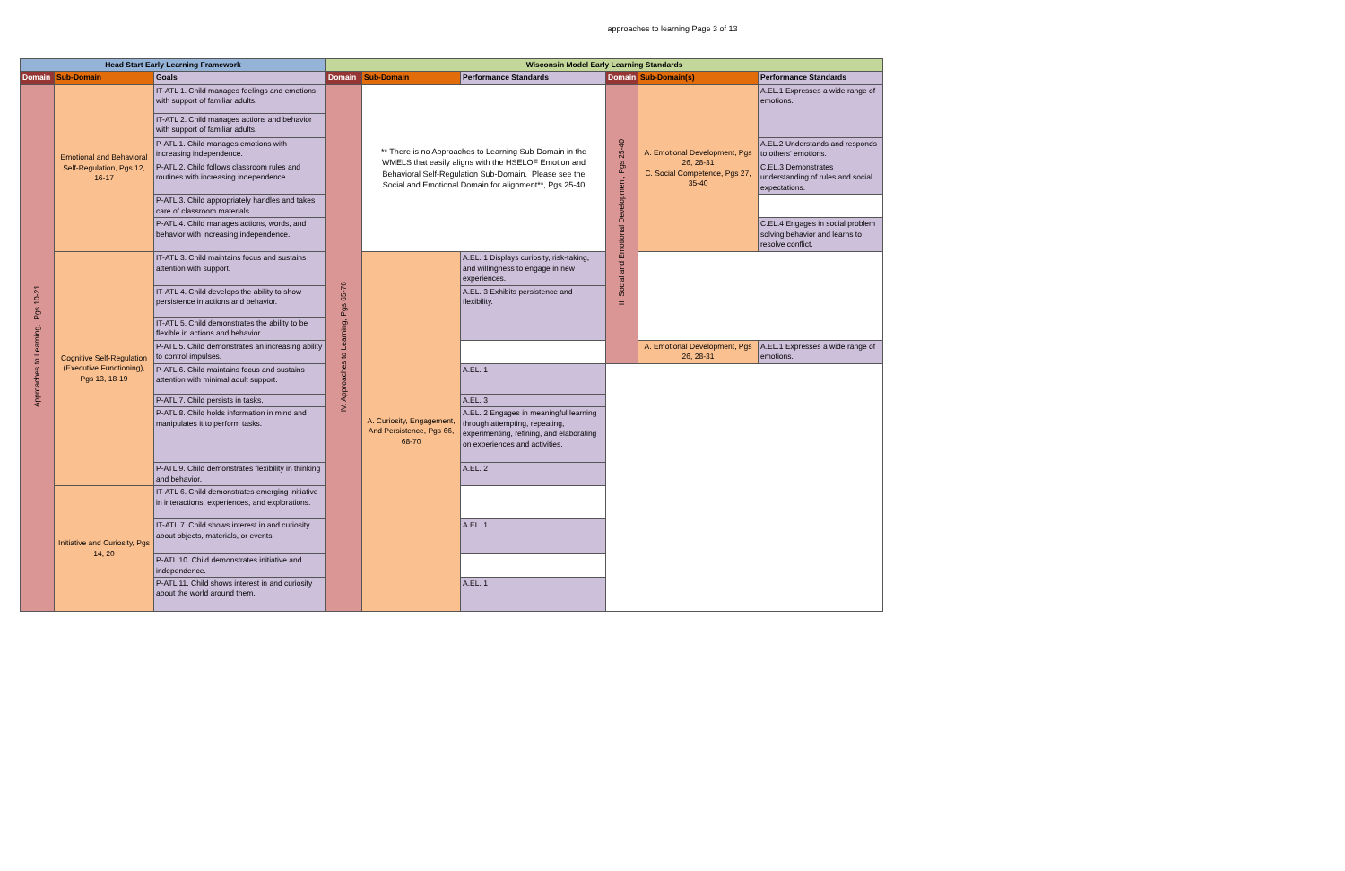approaches to learning Page 3 of 13
| Head Start Early Learning Framework | | | Wisconsin Model Early Learning Standards | | | | | |
| --- | --- | --- | --- | --- | --- | --- | --- | --- |
| Domain | Sub-Domain | Goals | Domain | Sub-Domain | Performance Standards | Domain | Sub-Domain(s) | Performance Standards |
| Approaches to Learning, Pgs 10-21 | Emotional and Behavioral Self-Regulation, Pgs 12, 16-17 | IT-ATL 1. Child manages feelings and emotions with support of familiar adults. | IV. Approaches to Learning, Pgs 65-76 | ** There is no Approaches to Learning Sub-Domain in the WMELS that easily aligns with the HSELOF Emotion and Behavioral Self-Regulation Sub-Domain. Please see the Social and Emotional Domain for alignment**, Pgs 25-40 | | II. Social and Emotional Development, Pgs 25-40 | A. Emotional Development, Pgs 26, 28-31 C. Social Competence, Pgs 27, 35-40 | A.EL.1 Expresses a wide range of emotions. |
| | | IT-ATL 2. Child manages actions and behavior with support of familiar adults. | | | | | | |
| | | P-ATL 1. Child manages emotions with increasing independence. | | | | | | A.EL.2 Understands and responds to others' emotions. |
| | | P-ATL 2. Child follows classroom rules and routines with increasing independence. | | | | | | C.EL.3 Demonstrates understanding of rules and social expectations. |
| | | P-ATL 3. Child appropriately handles and takes care of classroom materials. | | | | | | |
| | | P-ATL 4. Child manages actions, words, and behavior with increasing independence. | | | | | | C.EL.4 Engages in social problem solving behavior and learns to resolve conflict. |
| | Cognitive Self-Regulation (Executive Functioning), Pgs 13, 18-19 | IT-ATL 3. Child maintains focus and sustains attention with support. | | A. Curiosity, Engagement, And Persistence, Pgs 66, 68-70 | A.EL. 1 Displays curiosity, risk-taking, and willingness to engage in new experiences. | | | |
| | | IT-ATL 4. Child develops the ability to show persistence in actions and behavior. | | | A.EL. 3 Exhibits persistence and flexibility. | | | |
| | | IT-ATL 5. Child demonstrates the ability to be flexible in actions and behavior. | | | | | | |
| | | P-ATL 5. Child demonstrates an increasing ability to control impulses. | | | | | A. Emotional Development, Pgs 26, 28-31 | A.EL.1 Expresses a wide range of emotions. |
| | | P-ATL 6. Child maintains focus and sustains attention with minimal adult support. | | | A.EL. 1 | | | |
| | | P-ATL 7. Child persists in tasks. | | | A.EL. 3 | | | |
| | | P-ATL 8. Child holds information in mind and manipulates it to perform tasks. | | | A.EL. 2 Engages in meaningful learning through attempting, repeating, experimenting, refining, and elaborating on experiences and activities. | | | |
| | | P-ATL 9. Child demonstrates flexibility in thinking and behavior. | | | A.EL. 2 | | | |
| | Initiative and Curiosity, Pgs 14, 20 | IT-ATL 6. Child demonstrates emerging initiative in interactions, experiences, and explorations. | | | | | | |
| | | IT-ATL 7. Child shows interest in and curiosity about objects, materials, or events. | | | A.EL. 1 | | | |
| | | P-ATL 10. Child demonstrates initiative and independence. | | | | | | |
| | | P-ATL 11. Child shows interest in and curiosity about the world around them. | | | A.EL. 1 | | | |